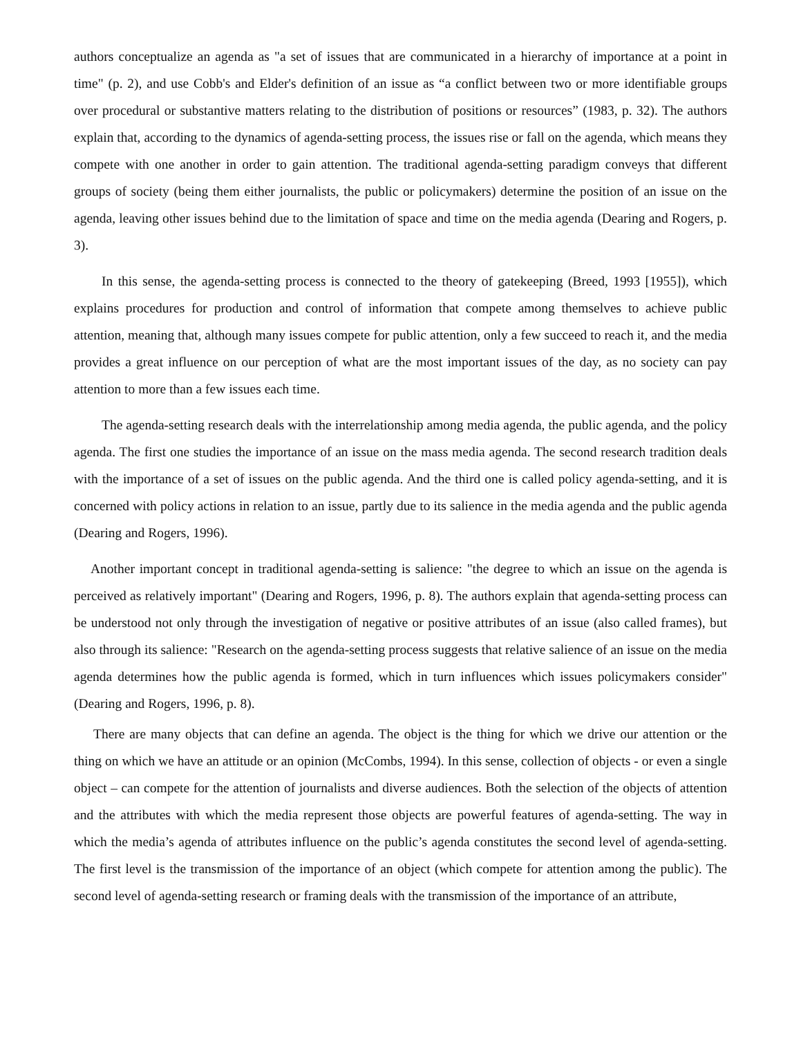authors conceptualize an agenda as "a set of issues that are communicated in a hierarchy of importance at a point in time" (p. 2), and use Cobb's and Elder's definition of an issue as “a conflict between two or more identifiable groups over procedural or substantive matters relating to the distribution of positions or resources” (1983, p. 32). The authors explain that, according to the dynamics of agenda-setting process, the issues rise or fall on the agenda, which means they compete with one another in order to gain attention. The traditional agenda-setting paradigm conveys that different groups of society (being them either journalists, the public or policymakers) determine the position of an issue on the agenda, leaving other issues behind due to the limitation of space and time on the media agenda (Dearing and Rogers, p. 3).
In this sense, the agenda-setting process is connected to the theory of gatekeeping (Breed, 1993 [1955]), which explains procedures for production and control of information that compete among themselves to achieve public attention, meaning that, although many issues compete for public attention, only a few succeed to reach it, and the media provides a great influence on our perception of what are the most important issues of the day, as no society can pay attention to more than a few issues each time.
The agenda-setting research deals with the interrelationship among media agenda, the public agenda, and the policy agenda. The first one studies the importance of an issue on the mass media agenda. The second research tradition deals with the importance of a set of issues on the public agenda. And the third one is called policy agenda-setting, and it is concerned with policy actions in relation to an issue, partly due to its salience in the media agenda and the public agenda (Dearing and Rogers, 1996).
Another important concept in traditional agenda-setting is salience: "the degree to which an issue on the agenda is perceived as relatively important" (Dearing and Rogers, 1996, p. 8). The authors explain that agenda-setting process can be understood not only through the investigation of negative or positive attributes of an issue (also called frames), but also through its salience: "Research on the agenda-setting process suggests that relative salience of an issue on the media agenda determines how the public agenda is formed, which in turn influences which issues policymakers consider" (Dearing and Rogers, 1996, p. 8).
There are many objects that can define an agenda. The object is the thing for which we drive our attention or the thing on which we have an attitude or an opinion (McCombs, 1994). In this sense, collection of objects - or even a single object – can compete for the attention of journalists and diverse audiences. Both the selection of the objects of attention and the attributes with which the media represent those objects are powerful features of agenda-setting. The way in which the media’s agenda of attributes influence on the public’s agenda constitutes the second level of agenda-setting. The first level is the transmission of the importance of an object (which compete for attention among the public). The second level of agenda-setting research or framing deals with the transmission of the importance of an attribute,